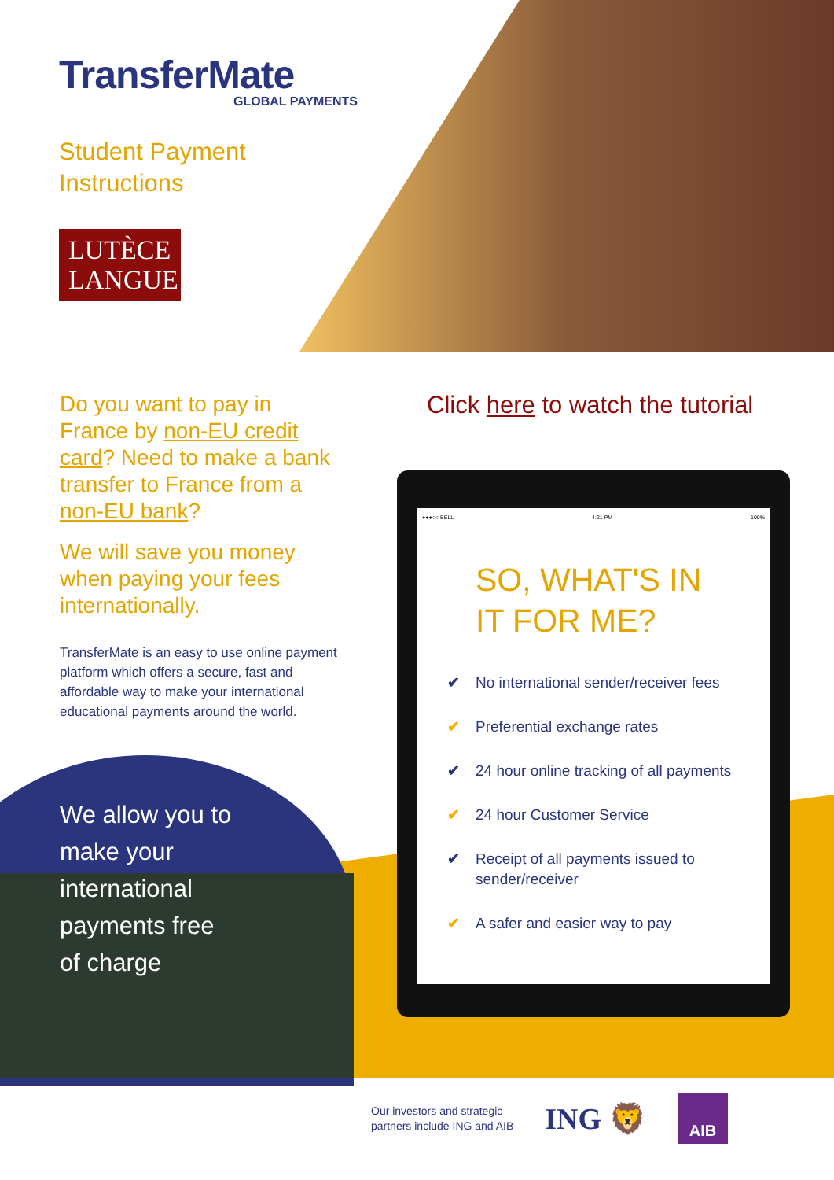TransferMate
GLOBAL PAYMENTS
Student Payment
Instructions
LUTÈCE
LANGUE
Do you want to pay in France by non-EU credit card? Need to make a bank transfer to France from a non-EU bank?
We will save you money when paying your fees internationally.
TransferMate is an easy to use online payment platform which offers a secure, fast and affordable way to make your international educational payments around the world.
We allow you to
make your
international
payments free
of charge
Click here to watch the tutorial
●●●○○ BELL 4:21 PM 100%
SO, WHAT'S IN
IT FOR ME?
✔ No international sender/receiver fees
✔ Preferential exchange rates
✔ 24 hour online tracking of all payments
✔ 24 hour Customer Service
✔ Receipt of all payments issued to sender/receiver
✔ A safer and easier way to pay
Our investors and strategic
partners include ING and AIB
ING 🦁
AIB